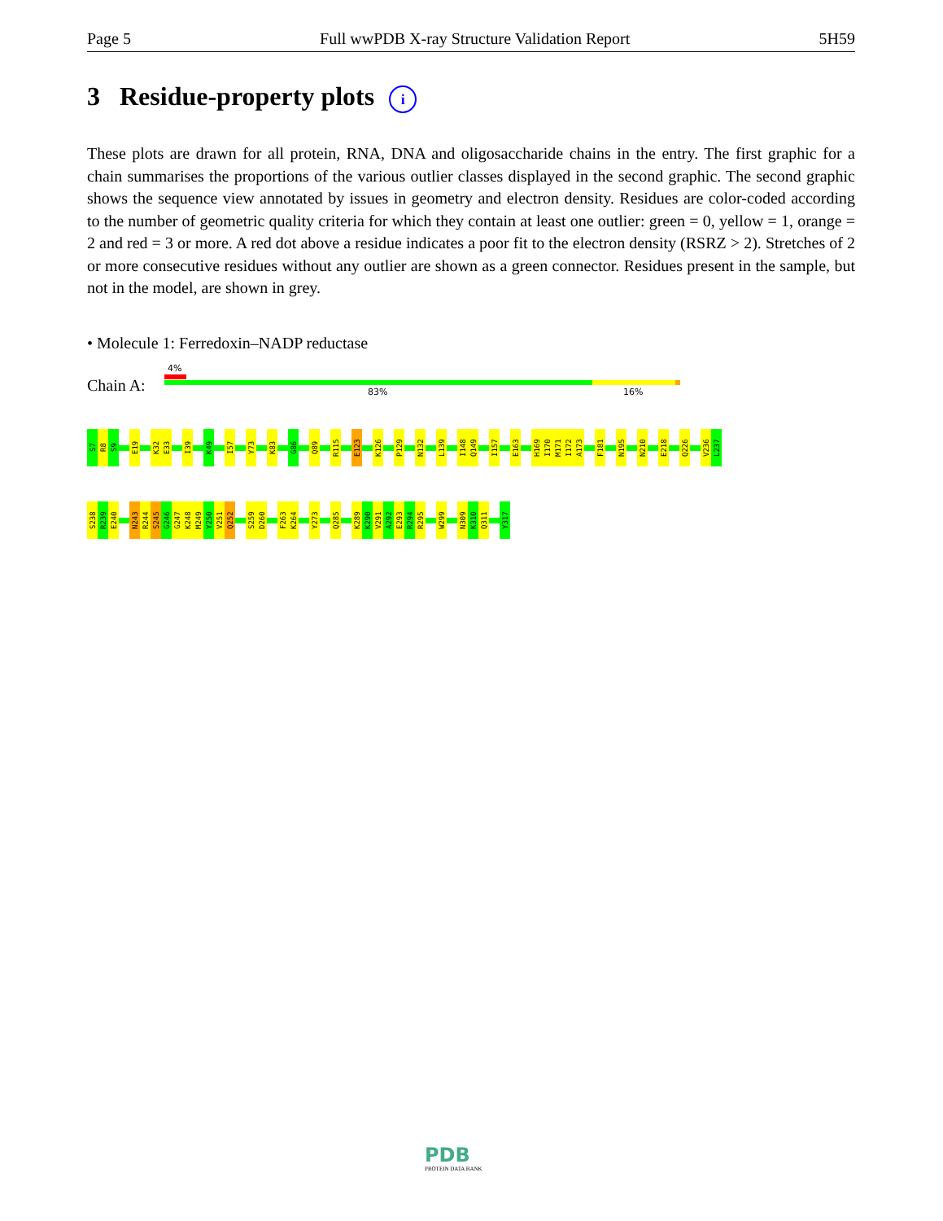Page 5 Full wwPDB X-ray Structure Validation Report 5H59
3 Residue-property plots i
These plots are drawn for all protein, RNA, DNA and oligosaccharide chains in the entry. The first graphic for a chain summarises the proportions of the various outlier classes displayed in the second graphic. The second graphic shows the sequence view annotated by issues in geometry and electron density. Residues are color-coded according to the number of geometric quality criteria for which they contain at least one outlier: green = 0, yellow = 1, orange = 2 and red = 3 or more. A red dot above a residue indicates a poor fit to the electron density (RSRZ > 2). Stretches of 2 or more consecutive residues without any outlier are shown as a green connector. Residues present in the sample, but not in the model, are shown in grey.
• Molecule 1: Ferredoxin–NADP reductase
4%
Chain A: 83% 16%
S7 R8 S9 E19 K32 E33 I39 K49 I57 Y73 K83 G86 Q89 R115 E123 K126 P129 N132 L139 I148 Q149 I157 E163 H169 I170 M171 I172 A173 F181 N195 N210 E218 Q226 V236 L237
S238 R239 E240 N243 R244 S245 G246 G247 K248 M249 Y250 V251 Q252 S259 D260 F263 K264 Y273 Q285 K289 K290 V291 A292 E293 R294 R295 W299 N309 K310 Q311 Y317
PDB
PROTEIN DATA BANK